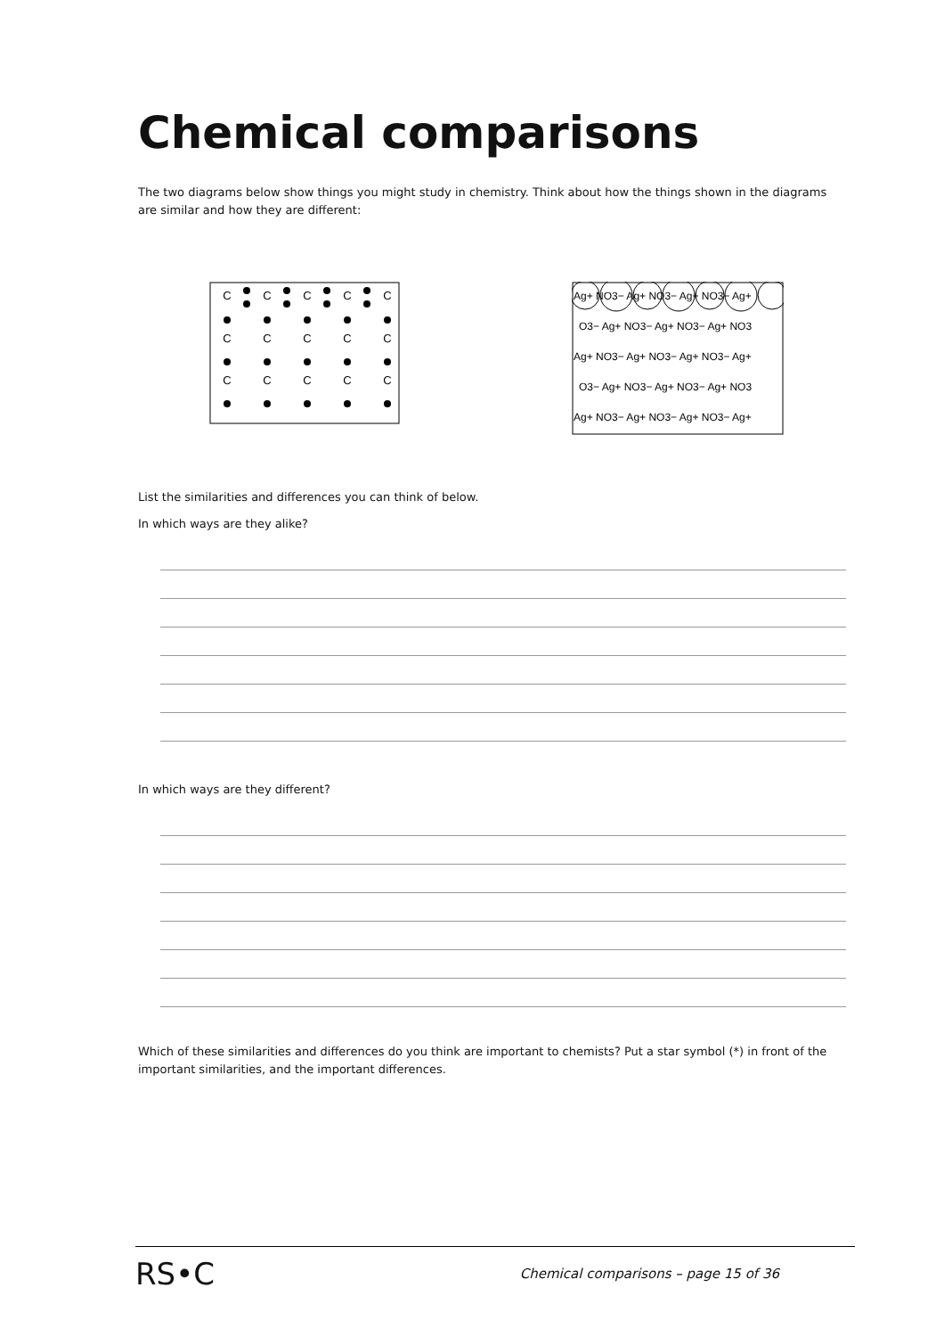Chemical comparisons
The two diagrams below show things you might study in chemistry. Think about how the things shown in the diagrams are similar and how they are different:
C
C
C
C
C
C
C
C
C
C
C
C
C
C
C
Ag+ NO3− Ag+ NO3− Ag+ NO3− Ag+
O3− Ag+ NO3− Ag+ NO3− Ag+ NO3
Ag+ NO3− Ag+ NO3− Ag+ NO3− Ag+
O3− Ag+ NO3− Ag+ NO3− Ag+ NO3
Ag+ NO3− Ag+ NO3− Ag+ NO3− Ag+
List the similarities and differences you can think of below.
In which ways are they alike?
In which ways are they different?
Which of these similarities and differences do you think are important to chemists? Put a star symbol (*) in front of the important similarities, and the important differences.
RS•C Chemical comparisons – page 15 of 36